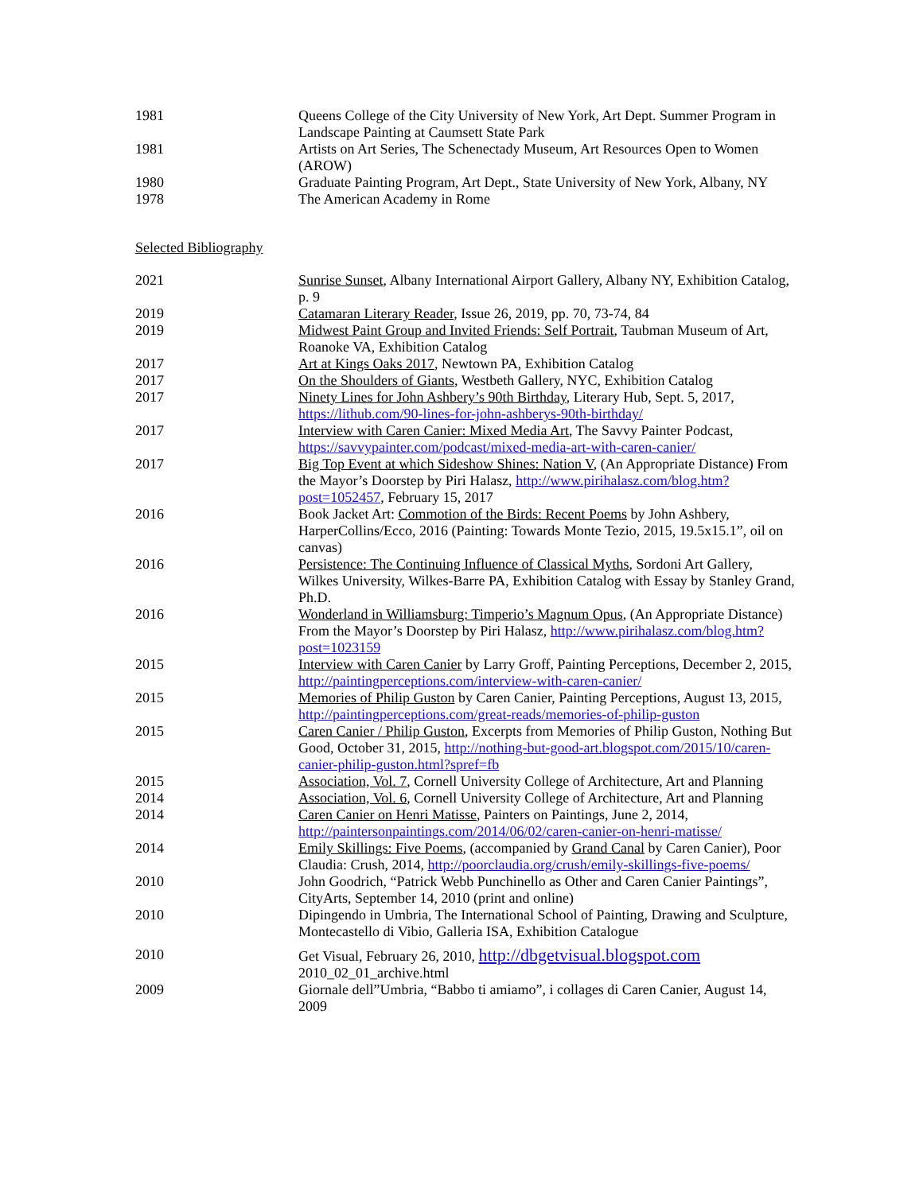1981 Queens College of the City University of New York, Art Dept. Summer Program in Landscape Painting at Caumsett State Park
1981 Artists on Art Series, The Schenectady Museum, Art Resources Open to Women (AROW)
1980 Graduate Painting Program, Art Dept., State University of New York, Albany, NY
1978 The American Academy in Rome
Selected Bibliography
2021 Sunrise Sunset, Albany International Airport Gallery, Albany NY, Exhibition Catalog, p. 9
2019 Catamaran Literary Reader, Issue 26, 2019, pp. 70, 73-74, 84
2019 Midwest Paint Group and Invited Friends: Self Portrait, Taubman Museum of Art, Roanoke VA, Exhibition Catalog
2017 Art at Kings Oaks 2017, Newtown PA, Exhibition Catalog
2017 On the Shoulders of Giants, Westbeth Gallery, NYC, Exhibition Catalog
2017 Ninety Lines for John Ashbery’s 90th Birthday, Literary Hub, Sept. 5, 2017, https://lithub.com/90-lines-for-john-ashberys-90th-birthday/
2017 Interview with Caren Canier: Mixed Media Art, The Savvy Painter Podcast, https://savvypainter.com/podcast/mixed-media-art-with-caren-canier/
2017 Big Top Event at which Sideshow Shines: Nation V, (An Appropriate Distance) From the Mayor’s Doorstep by Piri Halasz, http://www.pirihalasz.com/blog.htm?post=1052457, February 15, 2017
2016 Book Jacket Art: Commotion of the Birds: Recent Poems by John Ashbery, HarperCollins/Ecco, 2016 (Painting: Towards Monte Tezio, 2015, 19.5x15.1”, oil on canvas)
2016 Persistence: The Continuing Influence of Classical Myths, Sordoni Art Gallery, Wilkes University, Wilkes-Barre PA, Exhibition Catalog with Essay by Stanley Grand, Ph.D.
2016 Wonderland in Williamsburg: Timperio’s Magnum Opus, (An Appropriate Distance) From the Mayor’s Doorstep by Piri Halasz, http://www.pirihalasz.com/blog.htm?post=1023159
2015 Interview with Caren Canier by Larry Groff, Painting Perceptions, December 2, 2015, http://paintingperceptions.com/interview-with-caren-canier/
2015 Memories of Philip Guston by Caren Canier, Painting Perceptions, August 13, 2015, http://paintingperceptions.com/great-reads/memories-of-philip-guston
2015 Caren Canier / Philip Guston, Excerpts from Memories of Philip Guston, Nothing But Good, October 31, 2015, http://nothing-but-good-art.blogspot.com/2015/10/caren-canier-philip-guston.html?spref=fb
2015 Association, Vol. 7, Cornell University College of Architecture, Art and Planning
2014 Association, Vol. 6, Cornell University College of Architecture, Art and Planning
2014 Caren Canier on Henri Matisse, Painters on Paintings, June 2, 2014, http://paintersonpaintings.com/2014/06/02/caren-canier-on-henri-matisse/
2014 Emily Skillings: Five Poems, (accompanied by Grand Canal by Caren Canier), Poor Claudia: Crush, 2014, http://poorclaudia.org/crush/emily-skillings-five-poems/
2010 John Goodrich, “Patrick Webb Punchinello as Other and Caren Canier Paintings”, CityArts, September 14, 2010 (print and online)
2010 Dipingendo in Umbria, The International School of Painting, Drawing and Sculpture, Montecastello di Vibio, Galleria ISA, Exhibition Catalogue
2010 Get Visual, February 26, 2010, http://dbgetvisual.blogspot.com 2010_02_01_archive.html
2009 Giornale dell”Umbria, “Babbo ti amiamo”, i collages di Caren Canier, August 14, 2009